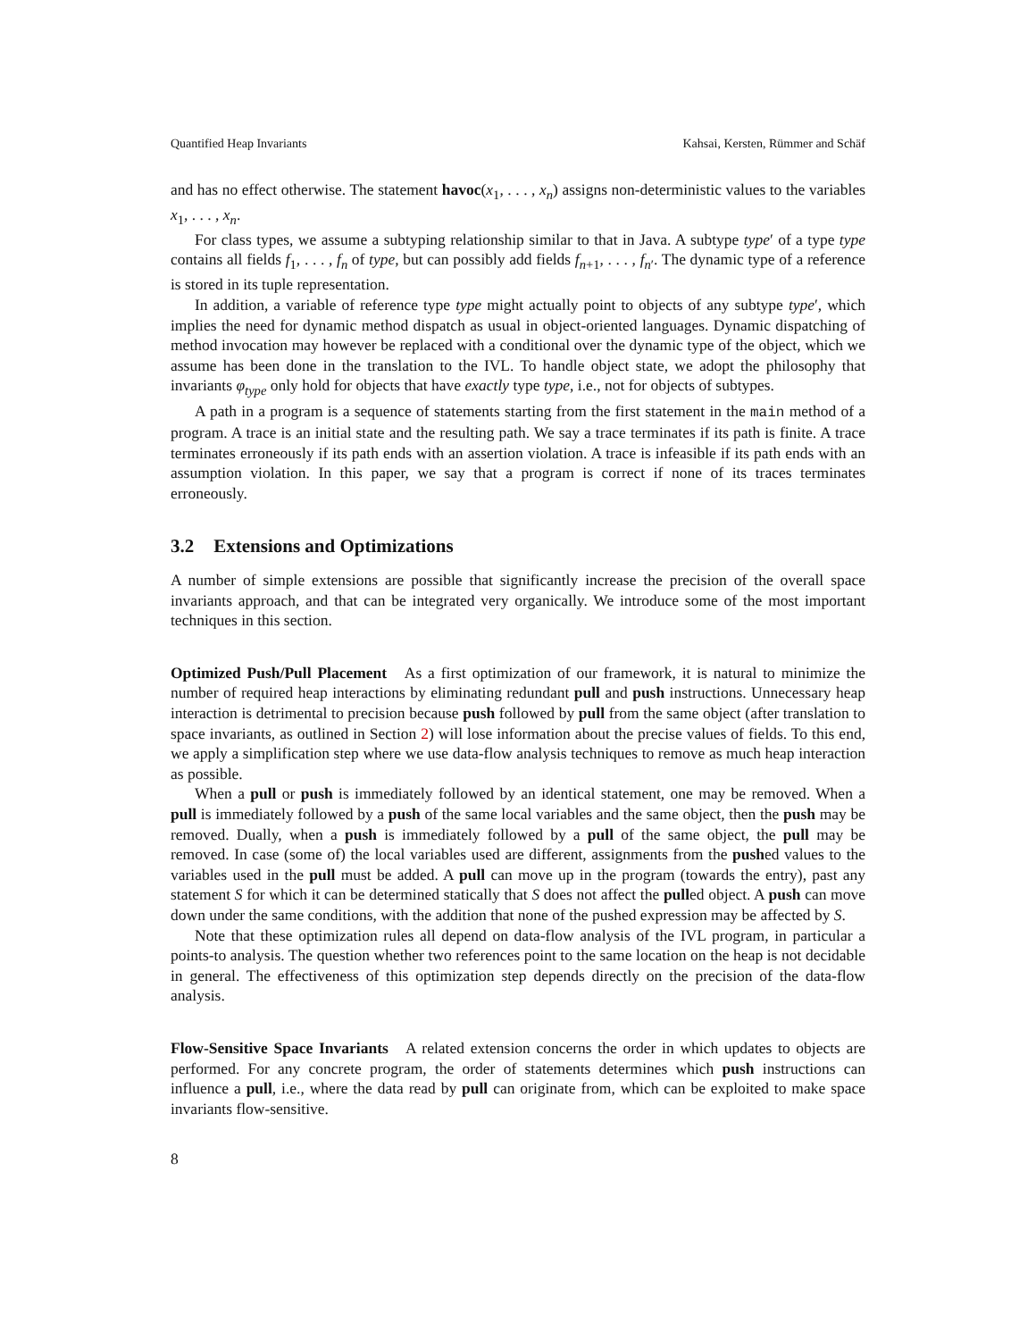Quantified Heap Invariants Kahsai, Kersten, Rümmer and Schäf
and has no effect otherwise. The statement havoc(x<sub>1</sub>, . . . , x<sub>n</sub>) assigns non-deterministic values to the variables x<sub>1</sub>, . . . , x<sub>n</sub>.
For class types, we assume a subtyping relationship similar to that in Java. A subtype type′ of a type type contains all fields f<sub>1</sub>, . . . , f<sub>n</sub> of type, but can possibly add fields f<sub>n+1</sub>, . . . , f<sub>n′</sub>. The dynamic type of a reference is stored in its tuple representation.
In addition, a variable of reference type type might actually point to objects of any subtype type′, which implies the need for dynamic method dispatch as usual in object-oriented languages. Dynamic dispatching of method invocation may however be replaced with a conditional over the dynamic type of the object, which we assume has been done in the translation to the IVL. To handle object state, we adopt the philosophy that invariants φ<sub>type</sub> only hold for objects that have exactly type type, i.e., not for objects of subtypes.
A path in a program is a sequence of statements starting from the first statement in the main method of a program. A trace is an initial state and the resulting path. We say a trace terminates if its path is finite. A trace terminates erroneously if its path ends with an assertion violation. A trace is infeasible if its path ends with an assumption violation. In this paper, we say that a program is correct if none of its traces terminates erroneously.
3.2 Extensions and Optimizations
A number of simple extensions are possible that significantly increase the precision of the overall space invariants approach, and that can be integrated very organically. We introduce some of the most important techniques in this section.
Optimized Push/Pull Placement As a first optimization of our framework, it is natural to minimize the number of required heap interactions by eliminating redundant pull and push instructions. Unnecessary heap interaction is detrimental to precision because push followed by pull from the same object (after translation to space invariants, as outlined in Section 2) will lose information about the precise values of fields. To this end, we apply a simplification step where we use data-flow analysis techniques to remove as much heap interaction as possible.
When a pull or push is immediately followed by an identical statement, one may be removed. When a pull is immediately followed by a push of the same local variables and the same object, then the push may be removed. Dually, when a push is immediately followed by a pull of the same object, the pull may be removed. In case (some of) the local variables used are different, assignments from the pushed values to the variables used in the pull must be added. A pull can move up in the program (towards the entry), past any statement S for which it can be determined statically that S does not affect the pulled object. A push can move down under the same conditions, with the addition that none of the pushed expression may be affected by S.
Note that these optimization rules all depend on data-flow analysis of the IVL program, in particular a points-to analysis. The question whether two references point to the same location on the heap is not decidable in general. The effectiveness of this optimization step depends directly on the precision of the data-flow analysis.
Flow-Sensitive Space Invariants A related extension concerns the order in which updates to objects are performed. For any concrete program, the order of statements determines which push instructions can influence a pull, i.e., where the data read by pull can originate from, which can be exploited to make space invariants flow-sensitive.
8